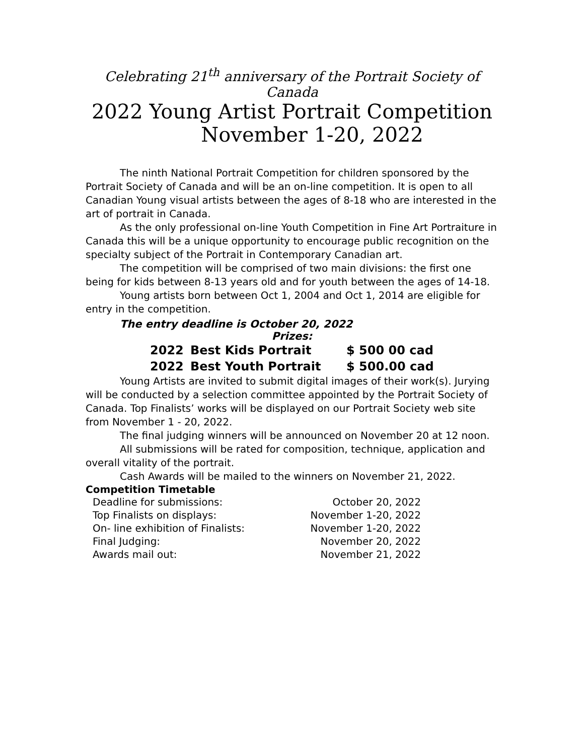Celebrating 21<sup>th</sup> anniversary of the Portrait Society of Canada
2022 Young Artist Portrait Competition
November 1-20, 2022
The ninth National Portrait Competition for children sponsored by the Portrait Society of Canada and will be an on-line competition. It is open to all Canadian Young visual artists between the ages of 8-18 who are interested in the art of portrait in Canada.
As the only professional on-line Youth Competition in Fine Art Portraiture in Canada this will be a unique opportunity to encourage public recognition on the specialty subject of the Portrait in Contemporary Canadian art.
The competition will be comprised of two main divisions: the first one being for kids between 8-13 years old and for youth between the ages of 14-18.
Young artists born between Oct 1, 2004 and Oct 1, 2014 are eligible for entry in the competition.
The entry deadline is October 20, 2022
Prizes:
| 2022 | Best Kids Portrait | $ 500 00 cad |
| 2022 | Best Youth Portrait | $ 500.00 cad |
Young Artists are invited to submit digital images of their work(s). Jurying will be conducted by a selection committee appointed by the Portrait Society of Canada. Top Finalists’ works will be displayed on our Portrait Society web site from November 1 - 20, 2022.
The final judging winners will be announced on November 20 at 12 noon.
All submissions will be rated for composition, technique, application and overall vitality of the portrait.
Cash Awards will be mailed to the winners on November 21, 2022.
Competition Timetable
| Deadline for submissions: | October 20, 2022 |
| Top Finalists on displays: | November 1-20, 2022 |
| On- line exhibition of Finalists: | November 1-20, 2022 |
| Final Judging: | November 20, 2022 |
| Awards mail out: | November 21, 2022 |